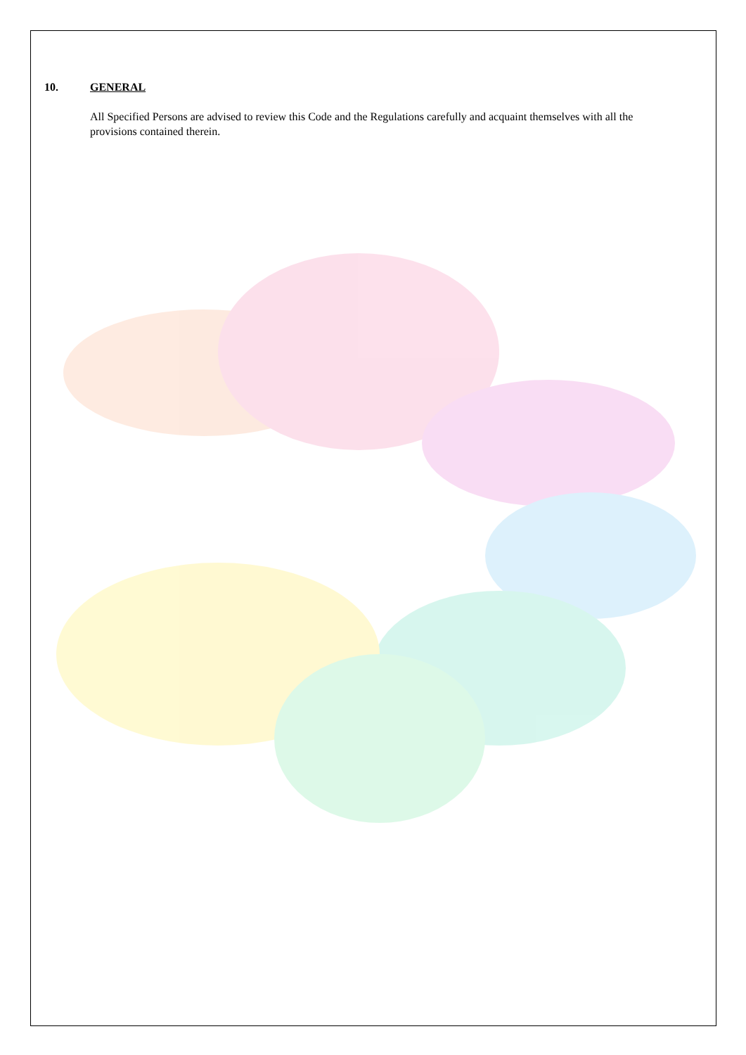10. GENERAL
All Specified Persons are advised to review this Code and the Regulations carefully and acquaint themselves with all the provisions contained therein.